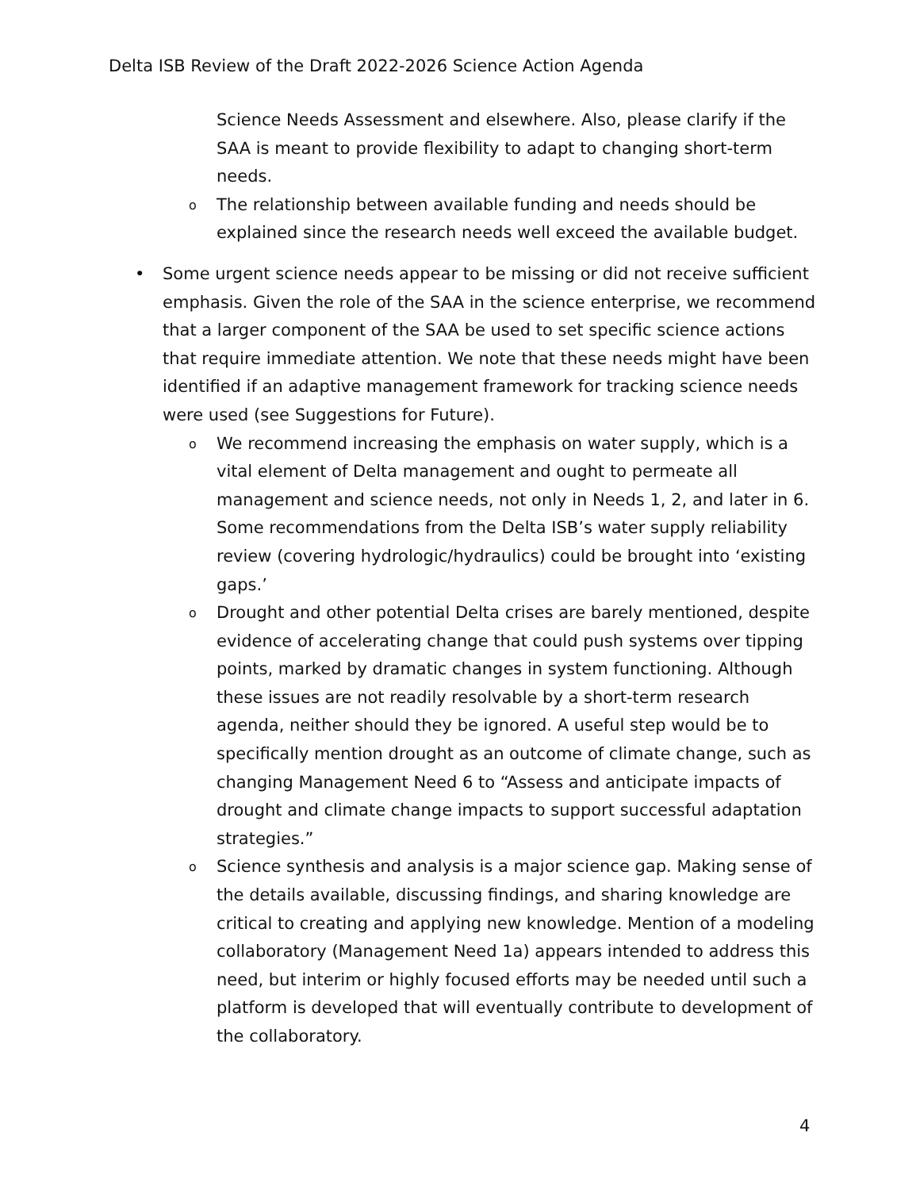Delta ISB Review of the Draft 2022-2026 Science Action Agenda
Science Needs Assessment and elsewhere. Also, please clarify if the SAA is meant to provide flexibility to adapt to changing short-term needs.
o
The relationship between available funding and needs should be explained since the research needs well exceed the available budget.
• Some urgent science needs appear to be missing or did not receive sufficient emphasis. Given the role of the SAA in the science enterprise, we recommend that a larger component of the SAA be used to set specific science actions that require immediate attention. We note that these needs might have been identified if an adaptive management framework for tracking science needs were used (see Suggestions for Future).
o
We recommend increasing the emphasis on water supply, which is a vital element of Delta management and ought to permeate all management and science needs, not only in Needs 1, 2, and later in 6. Some recommendations from the Delta ISB’s water supply reliability review (covering hydrologic/hydraulics) could be brought into ‘existing gaps.’
o
Drought and other potential Delta crises are barely mentioned, despite evidence of accelerating change that could push systems over tipping points, marked by dramatic changes in system functioning. Although these issues are not readily resolvable by a short-term research agenda, neither should they be ignored. A useful step would be to specifically mention drought as an outcome of climate change, such as changing Management Need 6 to “Assess and anticipate impacts of drought and climate change impacts to support successful adaptation strategies.”
o
Science synthesis and analysis is a major science gap. Making sense of the details available, discussing findings, and sharing knowledge are critical to creating and applying new knowledge. Mention of a modeling collaboratory (Management Need 1a) appears intended to address this need, but interim or highly focused efforts may be needed until such a platform is developed that will eventually contribute to development of the collaboratory.
4